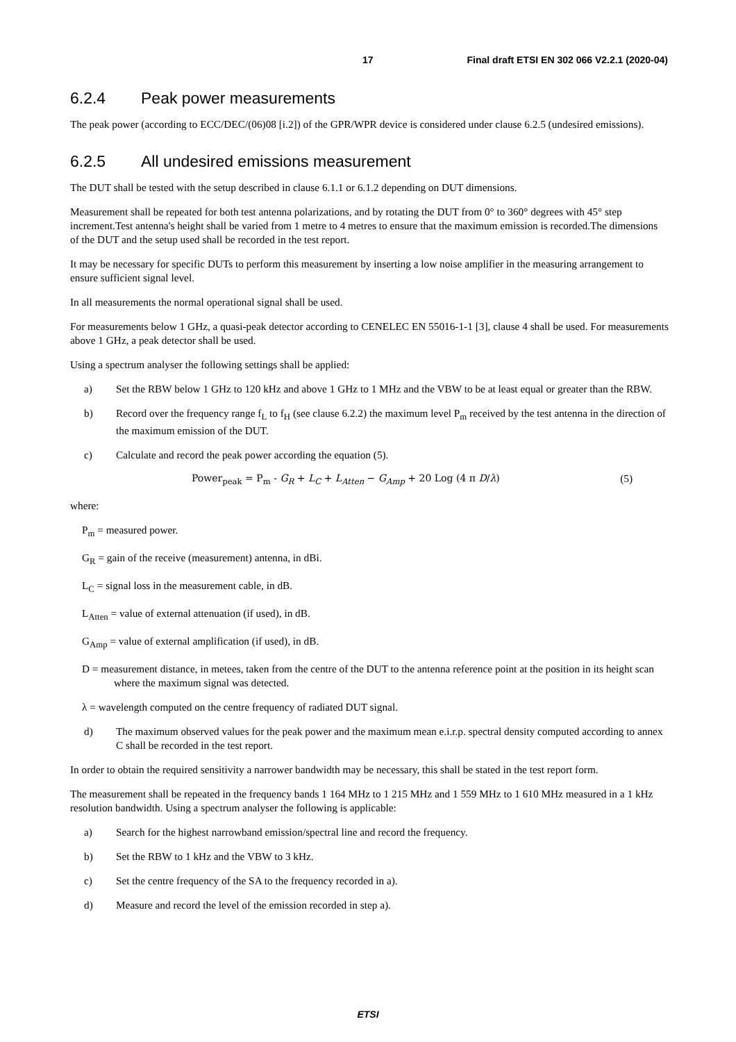17 Final draft ETSI EN 302 066 V2.2.1 (2020-04)
6.2.4 Peak power measurements
The peak power (according to ECC/DEC/(06)08 [i.2]) of the GPR/WPR device is considered under clause 6.2.5 (undesired emissions).
6.2.5 All undesired emissions measurement
The DUT shall be tested with the setup described in clause 6.1.1 or 6.1.2 depending on DUT dimensions.
Measurement shall be repeated for both test antenna polarizations, and by rotating the DUT from 0° to 360° degrees with 45° step increment.Test antenna's height shall be varied from 1 metre to 4 metres to ensure that the maximum emission is recorded.The dimensions of the DUT and the setup used shall be recorded in the test report.
It may be necessary for specific DUTs to perform this measurement by inserting a low noise amplifier in the measuring arrangement to ensure sufficient signal level.
In all measurements the normal operational signal shall be used.
For measurements below 1 GHz, a quasi-peak detector according to CENELEC EN 55016-1-1 [3], clause 4 shall be used. For measurements above 1 GHz, a peak detector shall be used.
Using a spectrum analyser the following settings shall be applied:
a) Set the RBW below 1 GHz to 120 kHz and above 1 GHz to 1 MHz and the VBW to be at least equal or greater than the RBW.
b) Record over the frequency range f<sub>L</sub> to f<sub>H</sub> (see clause 6.2.2) the maximum level P<sub>m</sub> received by the test antenna in the direction of the maximum emission of the DUT.
c) Calculate and record the peak power according the equation (5).
Power<sub>peak</sub> = P<sub>m</sub> - G<sub>R</sub> + L<sub>C</sub> + L<sub>Atten</sub> − G<sub>Amp</sub> + 20 Log (4 π D/λ) (5)
where:
P<sub>m</sub> = measured power.
G<sub>R</sub> = gain of the receive (measurement) antenna, in dBi.
L<sub>C</sub> = signal loss in the measurement cable, in dB.
L<sub>Atten</sub> = value of external attenuation (if used), in dB.
G<sub>Amp</sub> = value of external amplification (if used), in dB.
D = measurement distance, in metees, taken from the centre of the DUT to the antenna reference point at the position in its height scan where the maximum signal was detected.
λ = wavelength computed on the centre frequency of radiated DUT signal.
d) The maximum observed values for the peak power and the maximum mean e.i.r.p. spectral density computed according to annex C shall be recorded in the test report.
In order to obtain the required sensitivity a narrower bandwidth may be necessary, this shall be stated in the test report form.
The measurement shall be repeated in the frequency bands 1 164 MHz to 1 215 MHz and 1 559 MHz to 1 610 MHz measured in a 1 kHz resolution bandwidth. Using a spectrum analyser the following is applicable:
a) Search for the highest narrowband emission/spectral line and record the frequency.
b) Set the RBW to 1 kHz and the VBW to 3 kHz.
c) Set the centre frequency of the SA to the frequency recorded in a).
d) Measure and record the level of the emission recorded in step a).
ETSI